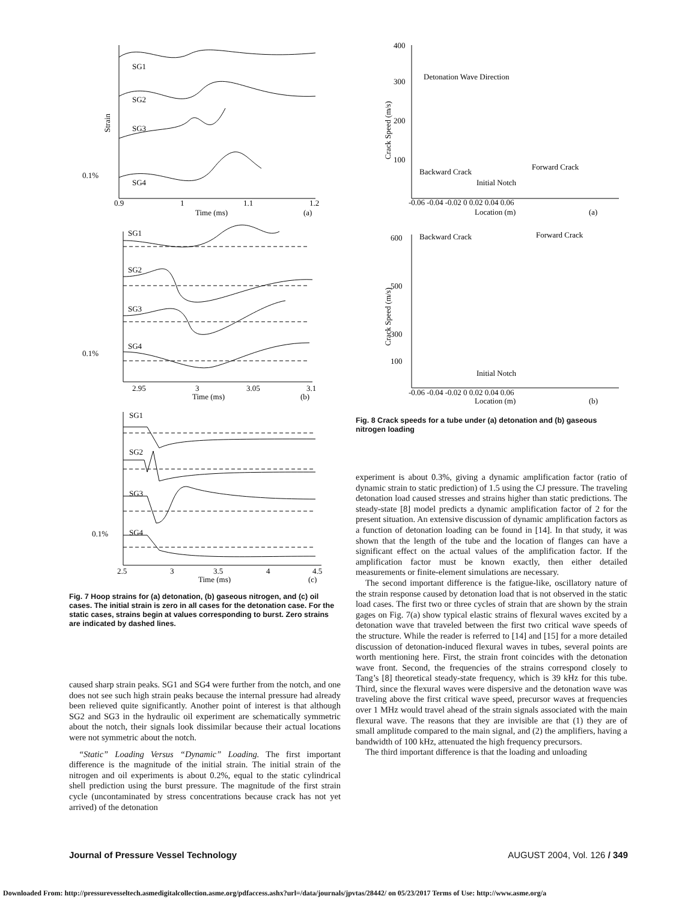SG1
SG2
SG3
SG4
Strain
0.1%
0.9
1
1.1
1.2
Time (ms)
(a)
SG1
SG2
SG3
SG4
0.1%
2.95
3
3.05
3.1
Time (ms)
(b)
SG1
SG2
SG3
SG4
0.1%
2.5
3
3.5
4
4.5
Time (ms)
(c)
Fig. 7 Hoop strains for (a) detonation, (b) gaseous nitrogen, and (c) oil cases. The initial strain is zero in all cases for the detonation case. For the static cases, strains begin at values corresponding to burst. Zero strains are indicated by dashed lines.
caused sharp strain peaks. SG1 and SG4 were further from the notch, and one does not see such high strain peaks because the internal pressure had already been relieved quite significantly. Another point of interest is that although SG2 and SG3 in the hydraulic oil experiment are schematically symmetric about the notch, their signals look dissimilar because their actual locations were not symmetric about the notch.
“Static” Loading Versus “Dynamic” Loading. The first important difference is the magnitude of the initial strain. The initial strain of the nitrogen and oil experiments is about 0.2%, equal to the static cylindrical shell prediction using the burst pressure. The magnitude of the first strain cycle (uncontaminated by stress concentrations because crack has not yet arrived) of the detonation
Detonation Wave Direction
Backward Crack
Forward Crack
Initial Notch
Crack Speed (m/s)
400
300
200
100
-0.06 -0.04 -0.02 0 0.02 0.04 0.06
Location (m)
(a)
Backward Crack
Forward Crack
Initial Notch
Crack Speed (m/s)
600
500
300
100
-0.06 -0.04 -0.02 0 0.02 0.04 0.06
Location (m)
(b)
Fig. 8 Crack speeds for a tube under (a) detonation and (b) gaseous nitrogen loading
experiment is about 0.3%, giving a dynamic amplification factor (ratio of dynamic strain to static prediction) of 1.5 using the CJ pressure. The traveling detonation load caused stresses and strains higher than static predictions. The steady-state [8] model predicts a dynamic amplification factor of 2 for the present situation. An extensive discussion of dynamic amplification factors as a function of detonation loading can be found in [14]. In that study, it was shown that the length of the tube and the location of flanges can have a significant effect on the actual values of the amplification factor. If the amplification factor must be known exactly, then either detailed measurements or finite-element simulations are necessary.
The second important difference is the fatigue-like, oscillatory nature of the strain response caused by detonation load that is not observed in the static load cases. The first two or three cycles of strain that are shown by the strain gages on Fig. 7(a) show typical elastic strains of flexural waves excited by a detonation wave that traveled between the first two critical wave speeds of the structure. While the reader is referred to [14] and [15] for a more detailed discussion of detonation-induced flexural waves in tubes, several points are worth mentioning here. First, the strain front coincides with the detonation wave front. Second, the frequencies of the strains correspond closely to Tang’s [8] theoretical steady-state frequency, which is 39 kHz for this tube. Third, since the flexural waves were dispersive and the detonation wave was traveling above the first critical wave speed, precursor waves at frequencies over 1 MHz would travel ahead of the strain signals associated with the main flexural wave. The reasons that they are invisible are that (1) they are of small amplitude compared to the main signal, and (2) the amplifiers, having a bandwidth of 100 kHz, attenuated the high frequency precursors.
The third important difference is that the loading and unloading
Journal of Pressure Vessel Technology AUGUST 2004, Vol. 126 / 349
Downloaded From: http://pressurevesseltech.asmedigitalcollection.asme.org/pdfaccess.ashx?url=/data/journals/jpvtas/28442/ on 05/23/2017 Terms of Use: http://www.asme.org/a